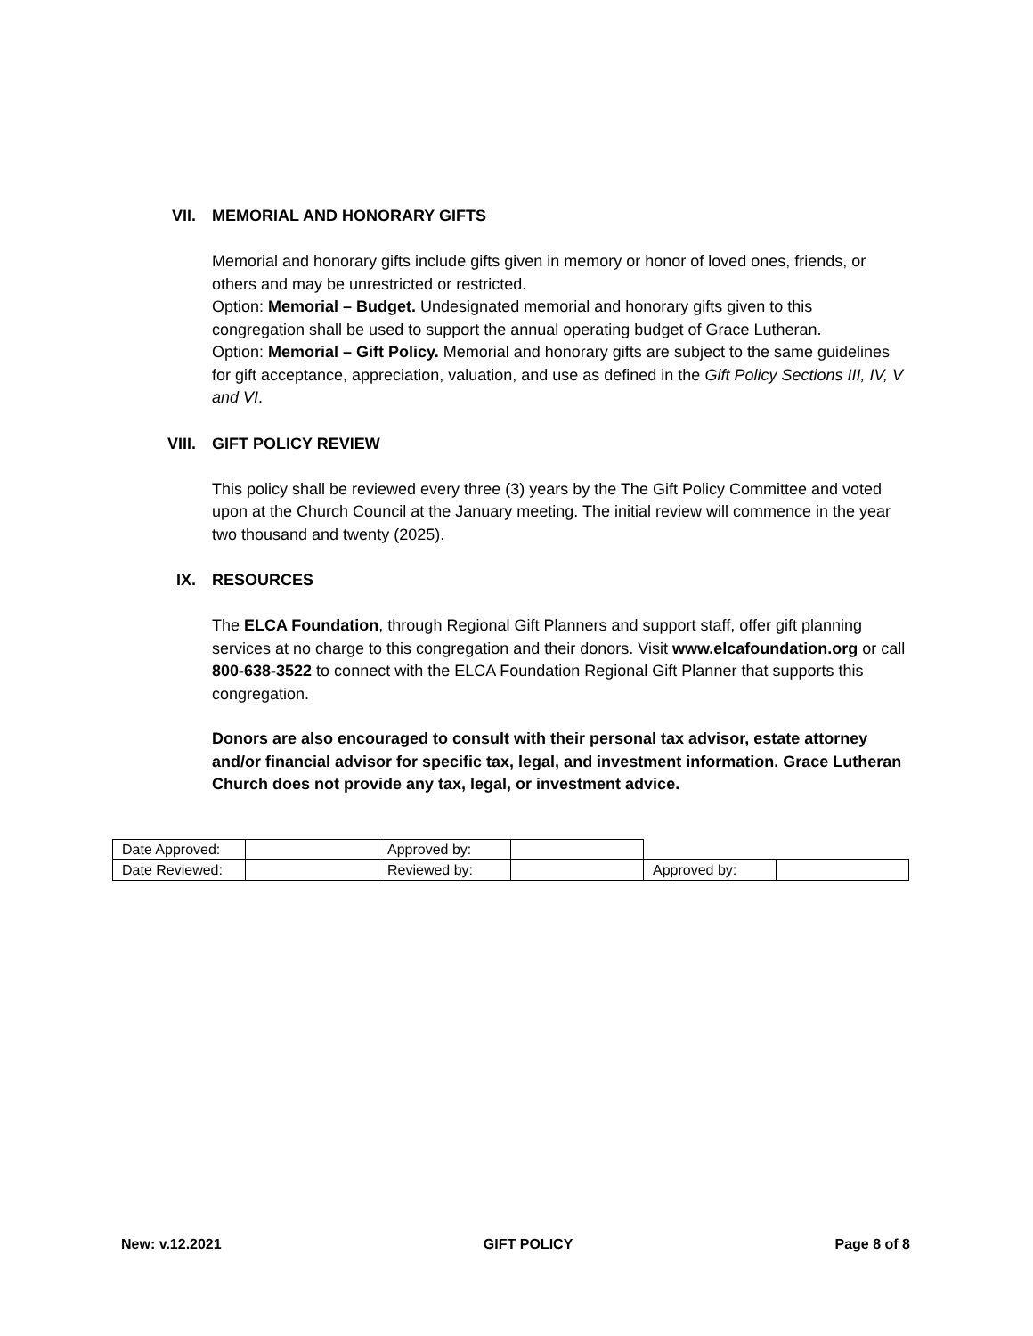VII. MEMORIAL AND HONORARY GIFTS
Memorial and honorary gifts include gifts given in memory or honor of loved ones, friends, or others and may be unrestricted or restricted.
Option: Memorial – Budget. Undesignated memorial and honorary gifts given to this congregation shall be used to support the annual operating budget of Grace Lutheran.
Option: Memorial – Gift Policy. Memorial and honorary gifts are subject to the same guidelines for gift acceptance, appreciation, valuation, and use as defined in the Gift Policy Sections III, IV, V and VI.
VIII. GIFT POLICY REVIEW
This policy shall be reviewed every three (3) years by the The Gift Policy Committee and voted upon at the Church Council at the January meeting. The initial review will commence in the year two thousand and twenty (2025).
IX. RESOURCES
The ELCA Foundation, through Regional Gift Planners and support staff, offer gift planning services at no charge to this congregation and their donors. Visit www.elcafoundation.org or call 800-638-3522 to connect with the ELCA Foundation Regional Gift Planner that supports this congregation.
Donors are also encouraged to consult with their personal tax advisor, estate attorney and/or financial advisor for specific tax, legal, and investment information. Grace Lutheran Church does not provide any tax, legal, or investment advice.
| Date Approved: | | Approved by: | | | |
| Date Reviewed: | | Reviewed by: | | Approved by: | |
New: v.12.2021 GIFT POLICY Page 8 of 8